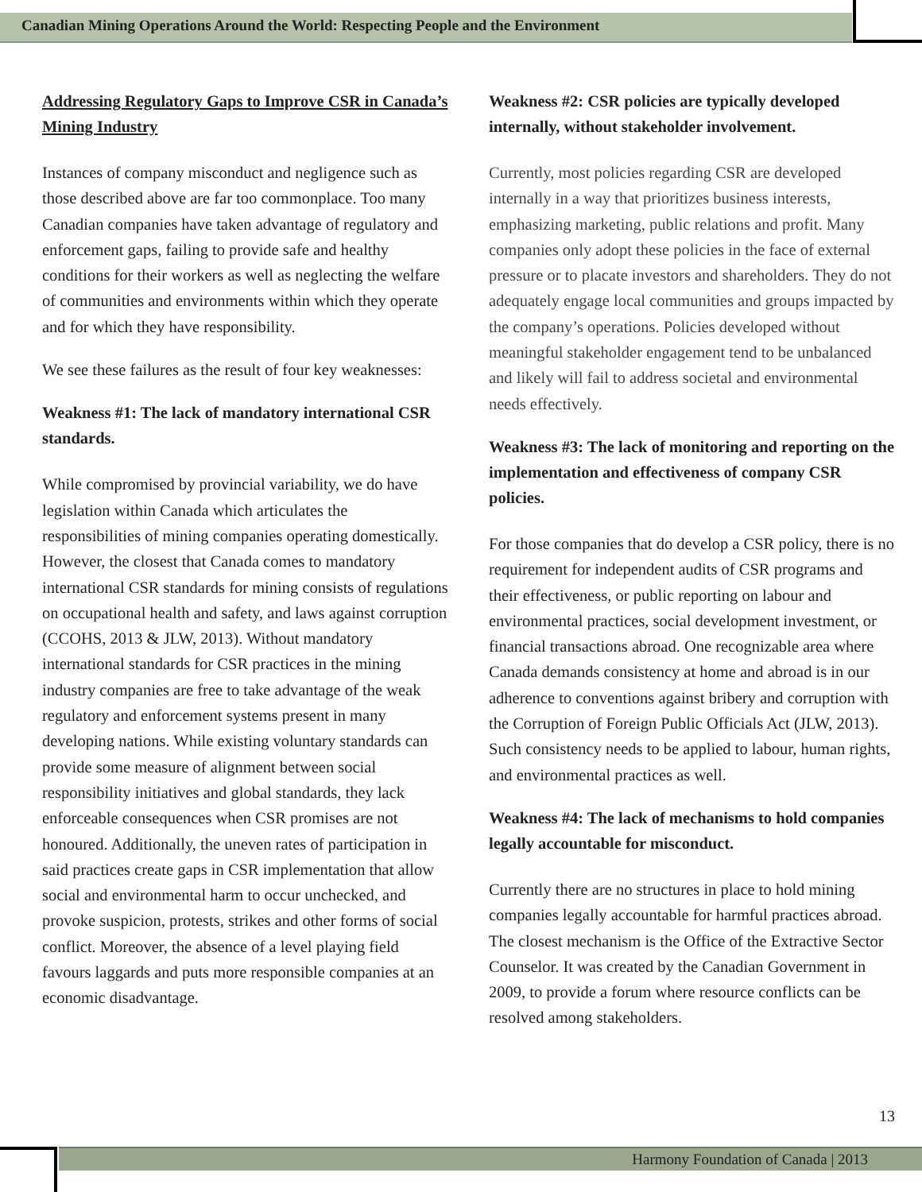Canadian Mining Operations Around the World: Respecting People and the Environment
Addressing Regulatory Gaps to Improve CSR in Canada’s Mining Industry
Instances of company misconduct and negligence such as those described above are far too commonplace. Too many Canadian companies have taken advantage of regulatory and enforcement gaps, failing to provide safe and healthy conditions for their workers as well as neglecting the welfare of communities and environments within which they operate and for which they have responsibility.
We see these failures as the result of four key weaknesses:
Weakness #1: The lack of mandatory international CSR standards.
While compromised by provincial variability, we do have legislation within Canada which articulates the responsibilities of mining companies operating domestically. However, the closest that Canada comes to mandatory international CSR standards for mining consists of regulations on occupational health and safety, and laws against corruption (CCOHS, 2013 & JLW, 2013). Without mandatory international standards for CSR practices in the mining industry companies are free to take advantage of the weak regulatory and enforcement systems present in many developing nations. While existing voluntary standards can provide some measure of alignment between social responsibility initiatives and global standards, they lack enforceable consequences when CSR promises are not honoured. Additionally, the uneven rates of participation in said practices create gaps in CSR implementation that allow social and environmental harm to occur unchecked, and provoke suspicion, protests, strikes and other forms of social conflict. Moreover, the absence of a level playing field favours laggards and puts more responsible companies at an economic disadvantage.
Weakness #2: CSR policies are typically developed internally, without stakeholder involvement.
Currently, most policies regarding CSR are developed internally in a way that prioritizes business interests, emphasizing marketing, public relations and profit. Many companies only adopt these policies in the face of external pressure or to placate investors and shareholders. They do not adequately engage local communities and groups impacted by the company’s operations. Policies developed without meaningful stakeholder engagement tend to be unbalanced and likely will fail to address societal and environmental needs effectively.
Weakness #3: The lack of monitoring and reporting on the implementation and effectiveness of company CSR policies.
For those companies that do develop a CSR policy, there is no requirement for independent audits of CSR programs and their effectiveness, or public reporting on labour and environmental practices, social development investment, or financial transactions abroad. One recognizable area where Canada demands consistency at home and abroad is in our adherence to conventions against bribery and corruption with the Corruption of Foreign Public Officials Act (JLW, 2013). Such consistency needs to be applied to labour, human rights, and environmental practices as well.
Weakness #4: The lack of mechanisms to hold companies legally accountable for misconduct.
Currently there are no structures in place to hold mining companies legally accountable for harmful practices abroad. The closest mechanism is the Office of the Extractive Sector Counselor. It was created by the Canadian Government in 2009, to provide a forum where resource conflicts can be resolved among stakeholders.
13
Harmony Foundation of Canada | 2013